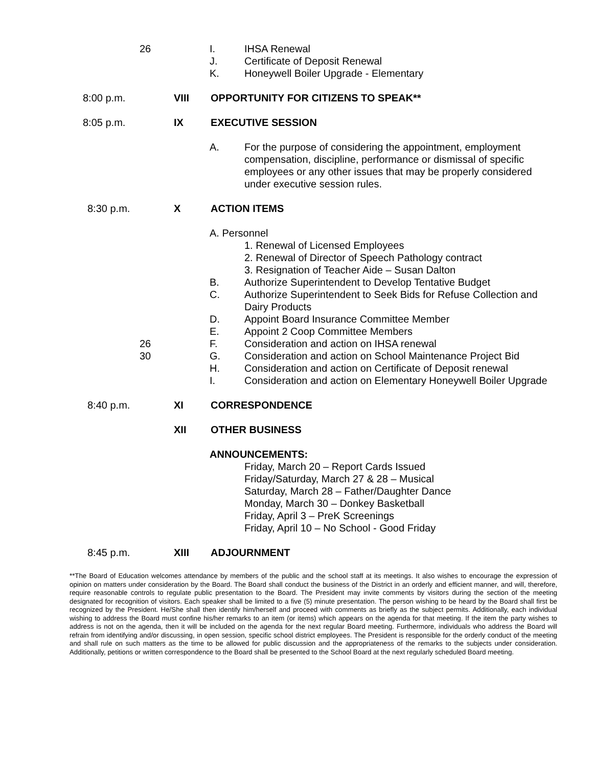26 I. IHSA Renewal
J. Certificate of Deposit Renewal
K. Honeywell Boiler Upgrade - Elementary
8:00 p.m. VIII OPPORTUNITY FOR CITIZENS TO SPEAK**
8:05 p.m. IX EXECUTIVE SESSION
A. For the purpose of considering the appointment, employment compensation, discipline, performance or dismissal of specific employees or any other issues that may be properly considered under executive session rules.
8:30 p.m. X ACTION ITEMS
A. Personnel
1. Renewal of Licensed Employees
2. Renewal of Director of Speech Pathology contract
3. Resignation of Teacher Aide – Susan Dalton
B. Authorize Superintendent to Develop Tentative Budget
C. Authorize Superintendent to Seek Bids for Refuse Collection and Dairy Products
D. Appoint Board Insurance Committee Member
E. Appoint 2 Coop Committee Members
26 F. Consideration and action on IHSA renewal
30 G. Consideration and action on School Maintenance Project Bid
H. Consideration and action on Certificate of Deposit renewal
I. Consideration and action on Elementary Honeywell Boiler Upgrade
8:40 p.m. XI CORRESPONDENCE
XII OTHER BUSINESS
ANNOUNCEMENTS:
Friday, March 20 – Report Cards Issued
Friday/Saturday, March 27 & 28 – Musical
Saturday, March 28 – Father/Daughter Dance
Monday, March 30 – Donkey Basketball
Friday, April 3 – PreK Screenings
Friday, April 10 – No School - Good Friday
8:45 p.m. XIII ADJOURNMENT
**The Board of Education welcomes attendance by members of the public and the school staff at its meetings. It also wishes to encourage the expression of opinion on matters under consideration by the Board. The Board shall conduct the business of the District in an orderly and efficient manner, and will, therefore, require reasonable controls to regulate public presentation to the Board. The President may invite comments by visitors during the section of the meeting designated for recognition of visitors. Each speaker shall be limited to a five (5) minute presentation. The person wishing to be heard by the Board shall first be recognized by the President. He/She shall then identify him/herself and proceed with comments as briefly as the subject permits. Additionally, each individual wishing to address the Board must confine his/her remarks to an item (or items) which appears on the agenda for that meeting. If the item the party wishes to address is not on the agenda, then it will be included on the agenda for the next regular Board meeting. Furthermore, individuals who address the Board will refrain from identifying and/or discussing, in open session, specific school district employees. The President is responsible for the orderly conduct of the meeting and shall rule on such matters as the time to be allowed for public discussion and the appropriateness of the remarks to the subjects under consideration. Additionally, petitions or written correspondence to the Board shall be presented to the School Board at the next regularly scheduled Board meeting.